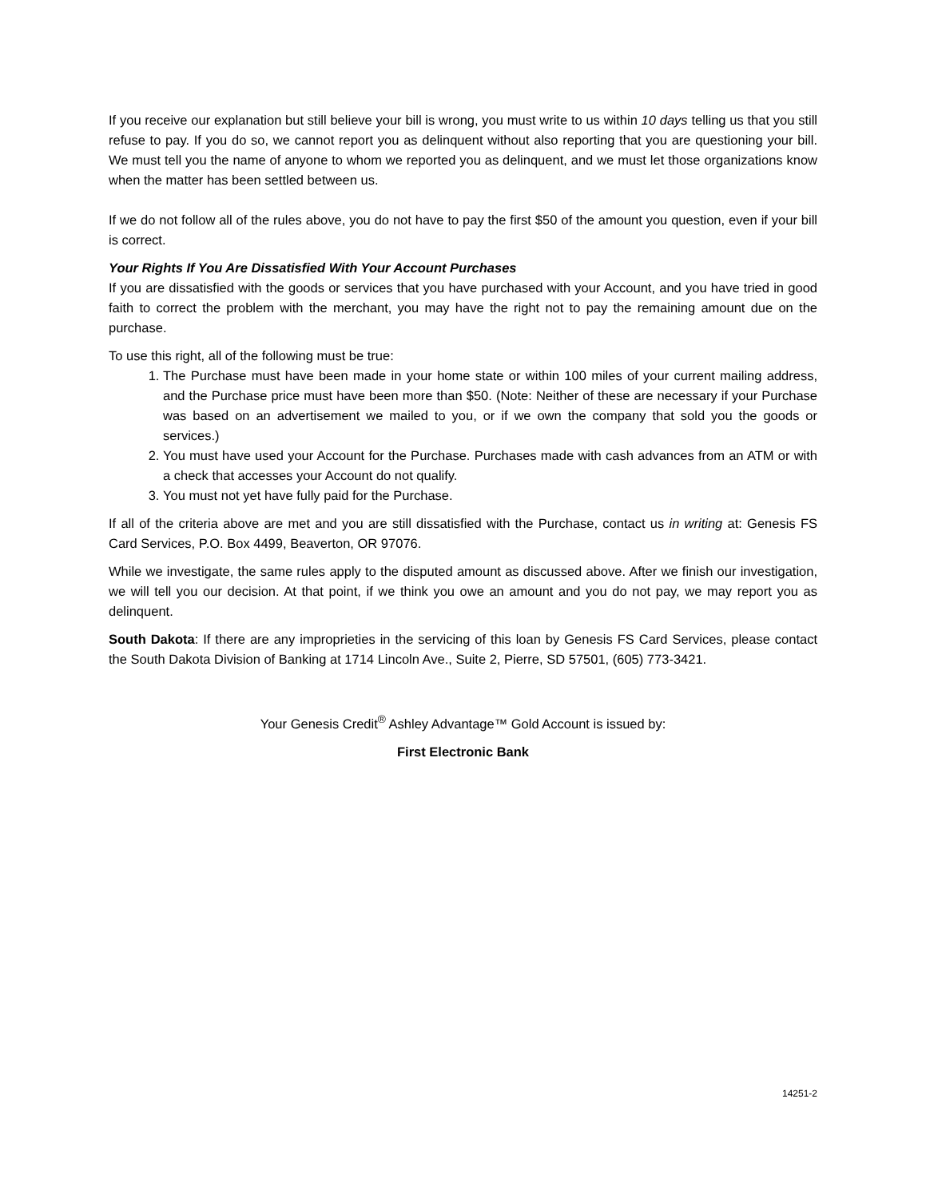If you receive our explanation but still believe your bill is wrong, you must write to us within 10 days telling us that you still refuse to pay. If you do so, we cannot report you as delinquent without also reporting that you are questioning your bill. We must tell you the name of anyone to whom we reported you as delinquent, and we must let those organizations know when the matter has been settled between us.
If we do not follow all of the rules above, you do not have to pay the first $50 of the amount you question, even if your bill is correct.
Your Rights If You Are Dissatisfied With Your Account Purchases
If you are dissatisfied with the goods or services that you have purchased with your Account, and you have tried in good faith to correct the problem with the merchant, you may have the right not to pay the remaining amount due on the purchase.
To use this right, all of the following must be true:
1. The Purchase must have been made in your home state or within 100 miles of your current mailing address, and the Purchase price must have been more than $50. (Note: Neither of these are necessary if your Purchase was based on an advertisement we mailed to you, or if we own the company that sold you the goods or services.)
2. You must have used your Account for the Purchase. Purchases made with cash advances from an ATM or with a check that accesses your Account do not qualify.
3. You must not yet have fully paid for the Purchase.
If all of the criteria above are met and you are still dissatisfied with the Purchase, contact us in writing at: Genesis FS Card Services, P.O. Box 4499, Beaverton, OR 97076.
While we investigate, the same rules apply to the disputed amount as discussed above. After we finish our investigation, we will tell you our decision. At that point, if we think you owe an amount and you do not pay, we may report you as delinquent.
South Dakota: If there are any improprieties in the servicing of this loan by Genesis FS Card Services, please contact the South Dakota Division of Banking at 1714 Lincoln Ave., Suite 2, Pierre, SD 57501, (605) 773-3421.
Your Genesis Credit<sup>®</sup> Ashley Advantage™ Gold Account is issued by:
First Electronic Bank
14251-2